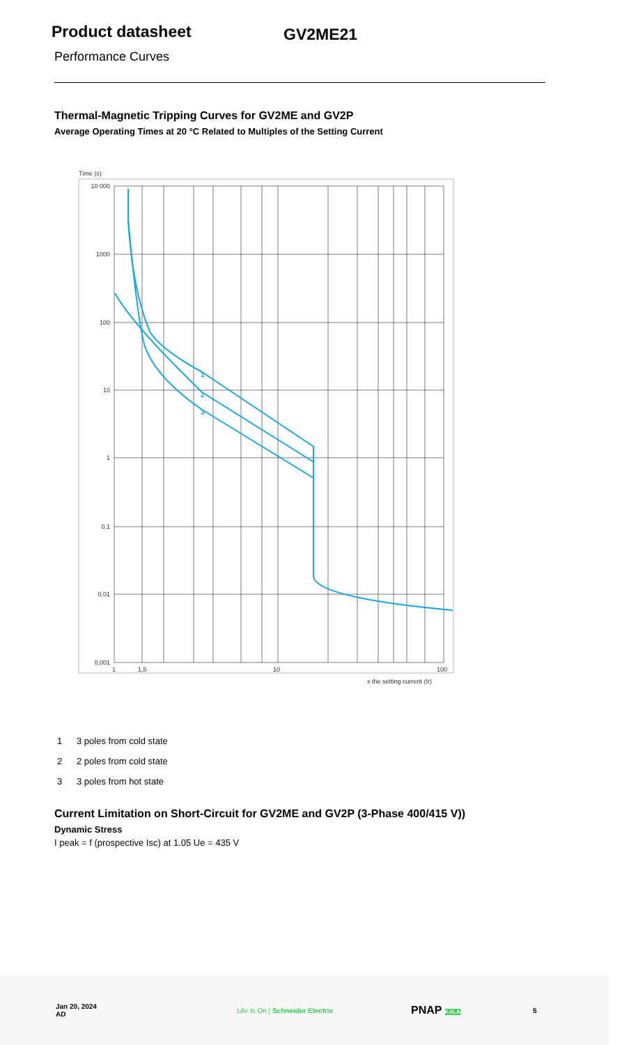Product datasheet
GV2ME21
Performance Curves
Thermal-Magnetic Tripping Curves for GV2ME and GV2P
Average Operating Times at 20 °C Related to Multiples of the Setting Current
Time (s)
10 000
1000
100
10
1
0,1
0,01
0,001
1
1,5
10
100
x the setting current (Ir)
1
2
3
1 3 poles from cold state
2 2 poles from cold state
3 3 poles from hot state
Current Limitation on Short-Circuit for GV2ME and GV2P (3-Phase 400/415 V))
Dynamic Stress
I peak = f (prospective Isc) at 1.05 Ue = 435 V
Jan 20, 2024
AD
Life Is On | Schneider Electric
PNAP KALA
5